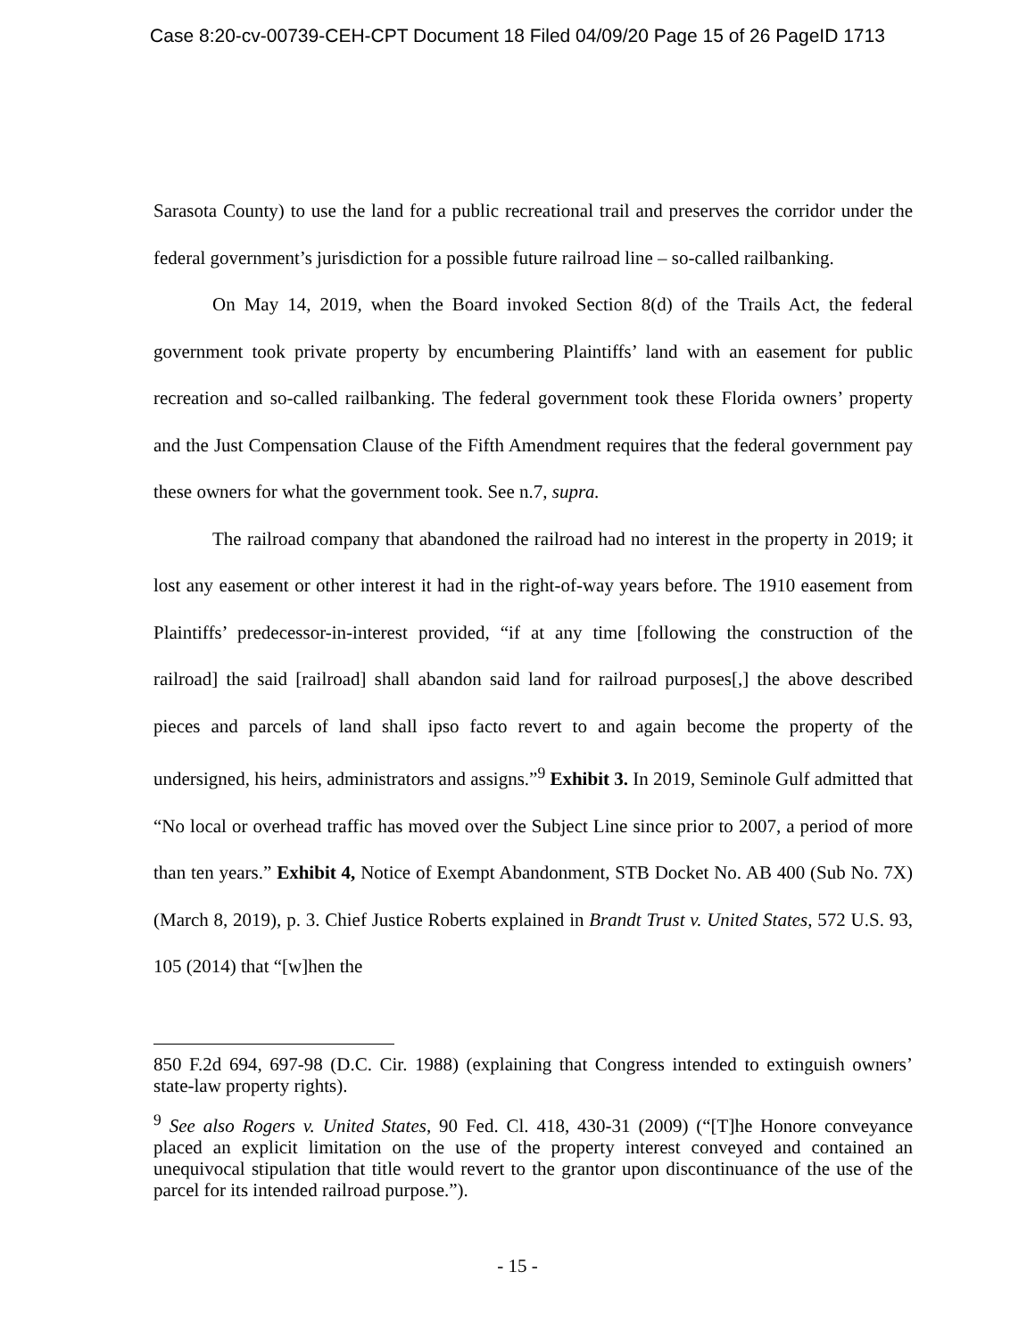Case 8:20-cv-00739-CEH-CPT Document 18 Filed 04/09/20 Page 15 of 26 PageID 1713
Sarasota County) to use the land for a public recreational trail and preserves the corridor under the federal government’s jurisdiction for a possible future railroad line – so-called railbanking.
On May 14, 2019, when the Board invoked Section 8(d) of the Trails Act, the federal government took private property by encumbering Plaintiffs’ land with an easement for public recreation and so-called railbanking. The federal government took these Florida owners’ property and the Just Compensation Clause of the Fifth Amendment requires that the federal government pay these owners for what the government took. See n.7, supra.
The railroad company that abandoned the railroad had no interest in the property in 2019; it lost any easement or other interest it had in the right-of-way years before. The 1910 easement from Plaintiffs’ predecessor-in-interest provided, “if at any time [following the construction of the railroad] the said [railroad] shall abandon said land for railroad purposes[,] the above described pieces and parcels of land shall ipso facto revert to and again become the property of the undersigned, his heirs, administrators and assigns.”<sup>9</sup> Exhibit 3. In 2019, Seminole Gulf admitted that “No local or overhead traffic has moved over the Subject Line since prior to 2007, a period of more than ten years.” Exhibit 4, Notice of Exempt Abandonment, STB Docket No. AB 400 (Sub No. 7X) (March 8, 2019), p. 3. Chief Justice Roberts explained in Brandt Trust v. United States, 572 U.S. 93, 105 (2014) that “[w]hen the
850 F.2d 694, 697-98 (D.C. Cir. 1988) (explaining that Congress intended to extinguish owners’ state-law property rights).
<sup>9</sup> See also Rogers v. United States, 90 Fed. Cl. 418, 430-31 (2009) (“[T]he Honore conveyance placed an explicit limitation on the use of the property interest conveyed and contained an unequivocal stipulation that title would revert to the grantor upon discontinuance of the use of the parcel for its intended railroad purpose.”).
- 15 -